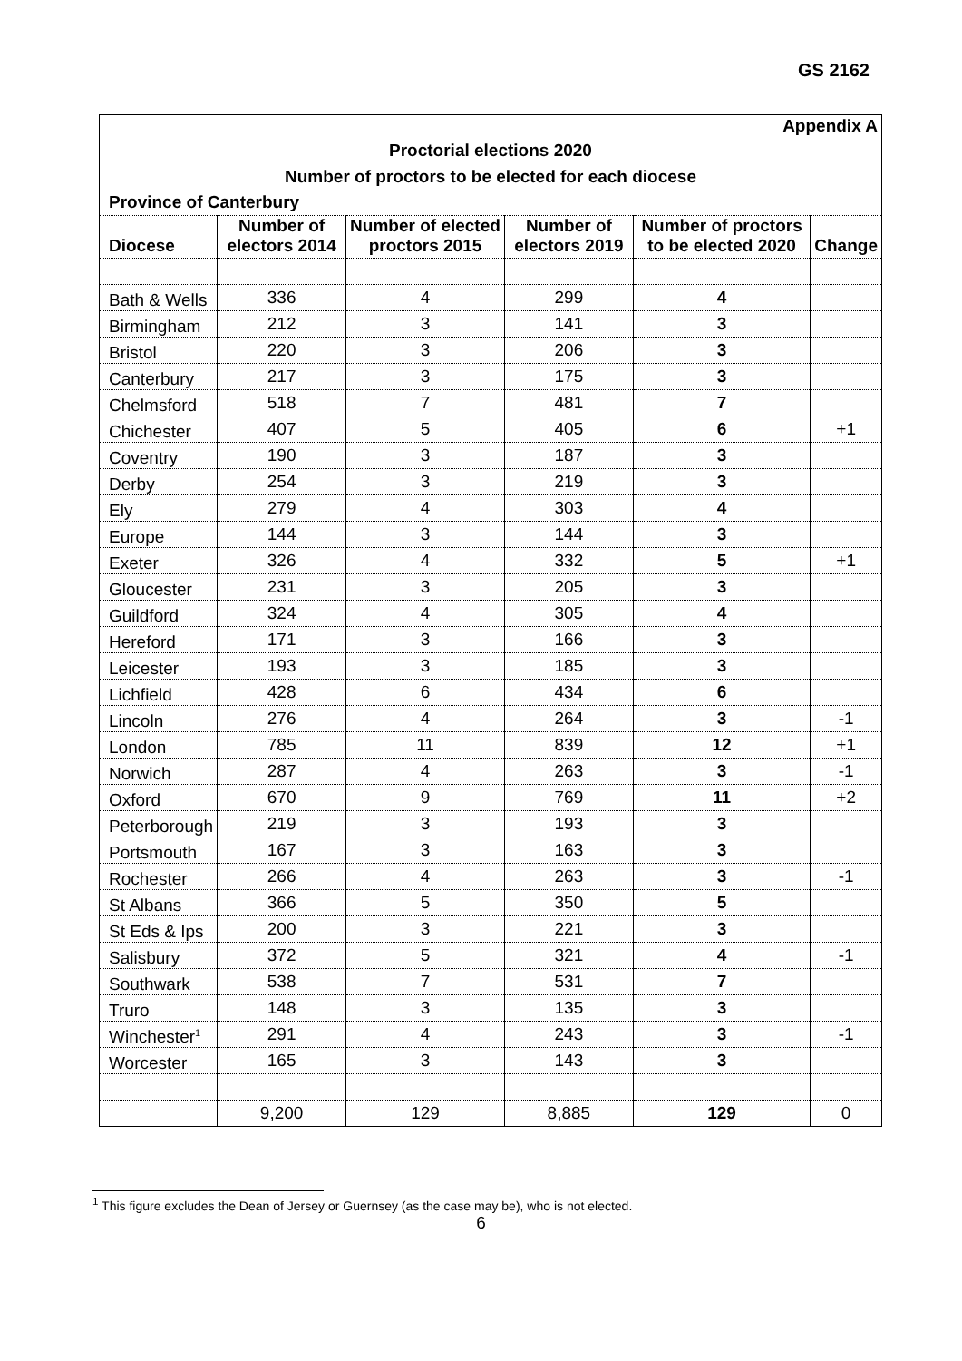GS 2162
| Appendix A | | | | | |
| Proctorial elections 2020 | | | | | |
| Number of proctors to be elected for each diocese | | | | | |
| Province of Canterbury | | | | | |
| Diocese | Number of electors 2014 | Number of elected proctors 2015 | Number of electors 2019 | Number of proctors to be elected 2020 | Change |
| Bath & Wells | 336 | 4 | 299 | 4 | |
| Birmingham | 212 | 3 | 141 | 3 | |
| Bristol | 220 | 3 | 206 | 3 | |
| Canterbury | 217 | 3 | 175 | 3 | |
| Chelmsford | 518 | 7 | 481 | 7 | |
| Chichester | 407 | 5 | 405 | 6 | +1 |
| Coventry | 190 | 3 | 187 | 3 | |
| Derby | 254 | 3 | 219 | 3 | |
| Ely | 279 | 4 | 303 | 4 | |
| Europe | 144 | 3 | 144 | 3 | |
| Exeter | 326 | 4 | 332 | 5 | +1 |
| Gloucester | 231 | 3 | 205 | 3 | |
| Guildford | 324 | 4 | 305 | 4 | |
| Hereford | 171 | 3 | 166 | 3 | |
| Leicester | 193 | 3 | 185 | 3 | |
| Lichfield | 428 | 6 | 434 | 6 | |
| Lincoln | 276 | 4 | 264 | 3 | -1 |
| London | 785 | 11 | 839 | 12 | +1 |
| Norwich | 287 | 4 | 263 | 3 | -1 |
| Oxford | 670 | 9 | 769 | 11 | +2 |
| Peterborough | 219 | 3 | 193 | 3 | |
| Portsmouth | 167 | 3 | 163 | 3 | |
| Rochester | 266 | 4 | 263 | 3 | -1 |
| St Albans | 366 | 5 | 350 | 5 | |
| St Eds & Ips | 200 | 3 | 221 | 3 | |
| Salisbury | 372 | 5 | 321 | 4 | -1 |
| Southwark | 538 | 7 | 531 | 7 | |
| Truro | 148 | 3 | 135 | 3 | |
| Winchester<sup>1</sup> | 291 | 4 | 243 | 3 | -1 |
| Worcester | 165 | 3 | 143 | 3 | |
| | 9,200 | 129 | 8,885 | 129 | 0 |
<sup>1</sup> This figure excludes the Dean of Jersey or Guernsey (as the case may be), who is not elected.
6